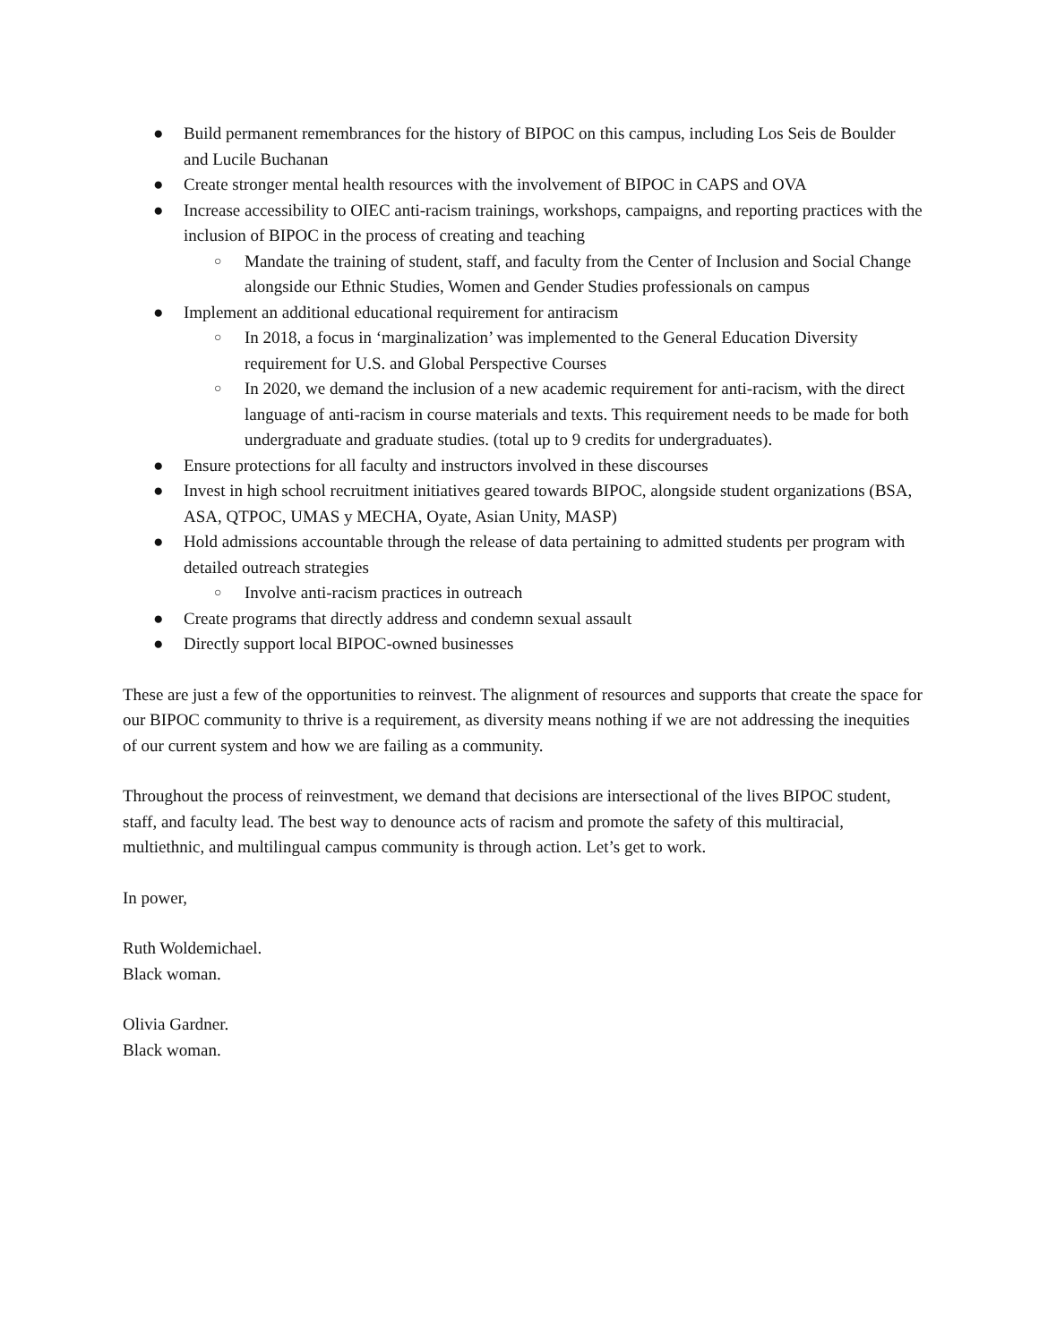● Build permanent remembrances for the history of BIPOC on this campus, including Los Seis de Boulder and Lucile Buchanan
● Create stronger mental health resources with the involvement of BIPOC in CAPS and OVA
● Increase accessibility to OIEC anti-racism trainings, workshops, campaigns, and reporting practices with the inclusion of BIPOC in the process of creating and teaching
○ Mandate the training of student, staff, and faculty from the Center of Inclusion and Social Change alongside our Ethnic Studies, Women and Gender Studies professionals on campus
● Implement an additional educational requirement for antiracism
○ In 2018, a focus in ‘marginalization’ was implemented to the General Education Diversity requirement for U.S. and Global Perspective Courses
○ In 2020, we demand the inclusion of a new academic requirement for anti-racism, with the direct language of anti-racism in course materials and texts. This requirement needs to be made for both undergraduate and graduate studies. (total up to 9 credits for undergraduates).
● Ensure protections for all faculty and instructors involved in these discourses
● Invest in high school recruitment initiatives geared towards BIPOC, alongside student organizations (BSA, ASA, QTPOC, UMAS y MECHA, Oyate, Asian Unity, MASP)
● Hold admissions accountable through the release of data pertaining to admitted students per program with detailed outreach strategies
○ Involve anti-racism practices in outreach
● Create programs that directly address and condemn sexual assault
● Directly support local BIPOC-owned businesses
These are just a few of the opportunities to reinvest. The alignment of resources and supports that create the space for our BIPOC community to thrive is a requirement, as diversity means nothing if we are not addressing the inequities of our current system and how we are failing as a community.
Throughout the process of reinvestment, we demand that decisions are intersectional of the lives BIPOC student, staff, and faculty lead. The best way to denounce acts of racism and promote the safety of this multiracial, multiethnic, and multilingual campus community is through action. Let’s get to work.
In power,
Ruth Woldemichael.
Black woman.
Olivia Gardner.
Black woman.